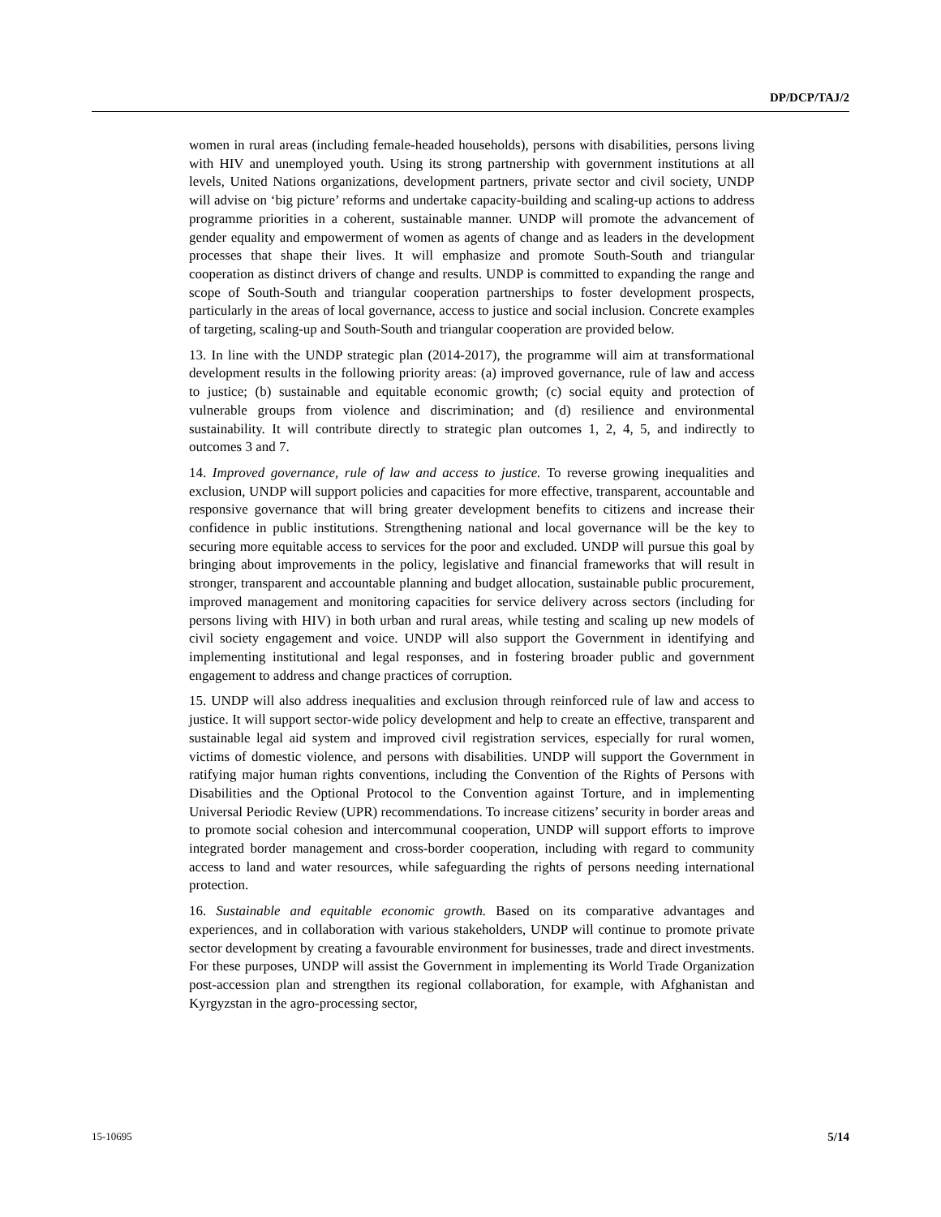DP/DCP/TAJ/2
women in rural areas (including female-headed households), persons with disabilities, persons living with HIV and unemployed youth. Using its strong partnership with government institutions at all levels, United Nations organizations, development partners, private sector and civil society, UNDP will advise on ‘big picture’ reforms and undertake capacity-building and scaling-up actions to address programme priorities in a coherent, sustainable manner. UNDP will promote the advancement of gender equality and empowerment of women as agents of change and as leaders in the development processes that shape their lives. It will emphasize and promote South-South and triangular cooperation as distinct drivers of change and results. UNDP is committed to expanding the range and scope of South-South and triangular cooperation partnerships to foster development prospects, particularly in the areas of local governance, access to justice and social inclusion. Concrete examples of targeting, scaling-up and South-South and triangular cooperation are provided below.
13. In line with the UNDP strategic plan (2014-2017), the programme will aim at transformational development results in the following priority areas: (a) improved governance, rule of law and access to justice; (b) sustainable and equitable economic growth; (c) social equity and protection of vulnerable groups from violence and discrimination; and (d) resilience and environmental sustainability. It will contribute directly to strategic plan outcomes 1, 2, 4, 5, and indirectly to outcomes 3 and 7.
14. Improved governance, rule of law and access to justice. To reverse growing inequalities and exclusion, UNDP will support policies and capacities for more effective, transparent, accountable and responsive governance that will bring greater development benefits to citizens and increase their confidence in public institutions. Strengthening national and local governance will be the key to securing more equitable access to services for the poor and excluded. UNDP will pursue this goal by bringing about improvements in the policy, legislative and financial frameworks that will result in stronger, transparent and accountable planning and budget allocation, sustainable public procurement, improved management and monitoring capacities for service delivery across sectors (including for persons living with HIV) in both urban and rural areas, while testing and scaling up new models of civil society engagement and voice. UNDP will also support the Government in identifying and implementing institutional and legal responses, and in fostering broader public and government engagement to address and change practices of corruption.
15. UNDP will also address inequalities and exclusion through reinforced rule of law and access to justice. It will support sector-wide policy development and help to create an effective, transparent and sustainable legal aid system and improved civil registration services, especially for rural women, victims of domestic violence, and persons with disabilities. UNDP will support the Government in ratifying major human rights conventions, including the Convention of the Rights of Persons with Disabilities and the Optional Protocol to the Convention against Torture, and in implementing Universal Periodic Review (UPR) recommendations. To increase citizens’ security in border areas and to promote social cohesion and intercommunal cooperation, UNDP will support efforts to improve integrated border management and cross-border cooperation, including with regard to community access to land and water resources, while safeguarding the rights of persons needing international protection.
16. Sustainable and equitable economic growth. Based on its comparative advantages and experiences, and in collaboration with various stakeholders, UNDP will continue to promote private sector development by creating a favourable environment for businesses, trade and direct investments. For these purposes, UNDP will assist the Government in implementing its World Trade Organization post-accession plan and strengthen its regional collaboration, for example, with Afghanistan and Kyrgyzstan in the agro-processing sector,
15-10695 5/14